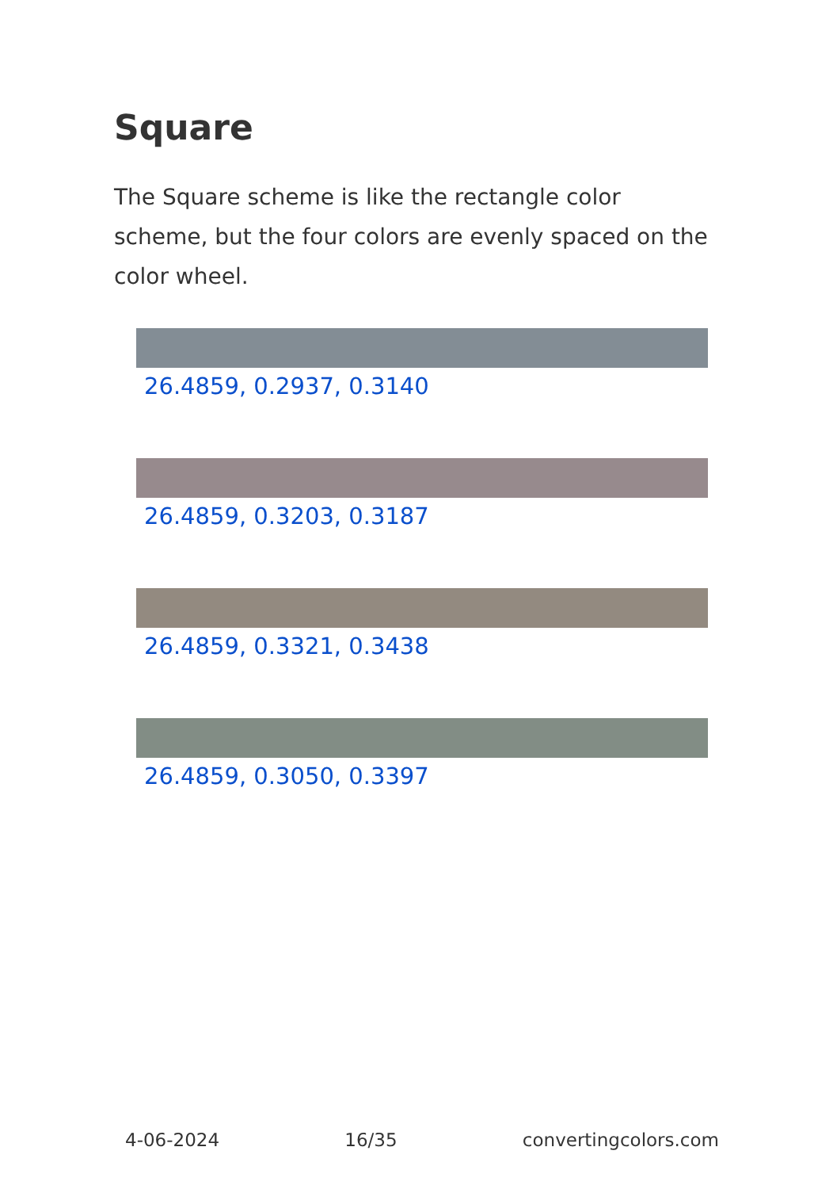Square
The Square scheme is like the rectangle color scheme, but the four colors are evenly spaced on the color wheel.
26.4859, 0.2937, 0.3140
26.4859, 0.3203, 0.3187
26.4859, 0.3321, 0.3438
26.4859, 0.3050, 0.3397
4-06-2024 16/35 convertingcolors.com